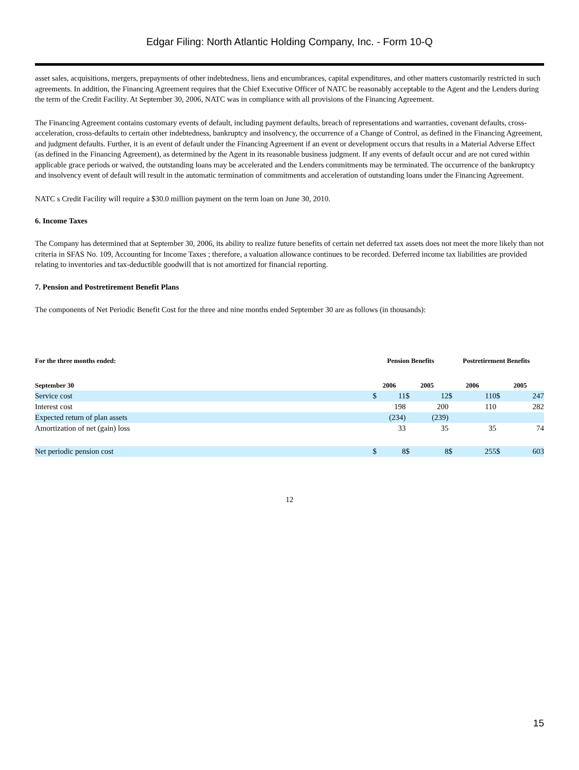Edgar Filing: North Atlantic Holding Company, Inc. - Form 10-Q
asset sales, acquisitions, mergers, prepayments of other indebtedness, liens and encumbrances, capital expenditures, and other matters customarily restricted in such agreements. In addition, the Financing Agreement requires that the Chief Executive Officer of NATC be reasonably acceptable to the Agent and the Lenders during the term of the Credit Facility. At September 30, 2006, NATC was in compliance with all provisions of the Financing Agreement.
The Financing Agreement contains customary events of default, including payment defaults, breach of representations and warranties, covenant defaults, cross-acceleration, cross-defaults to certain other indebtedness, bankruptcy and insolvency, the occurrence of a Change of Control, as defined in the Financing Agreement, and judgment defaults. Further, it is an event of default under the Financing Agreement if an event or development occurs that results in a Material Adverse Effect (as defined in the Financing Agreement), as determined by the Agent in its reasonable business judgment. If any events of default occur and are not cured within applicable grace periods or waived, the outstanding loans may be accelerated and the Lenders commitments may be terminated. The occurrence of the bankruptcy and insolvency event of default will result in the automatic termination of commitments and acceleration of outstanding loans under the Financing Agreement.
NATC s Credit Facility will require a $30.0 million payment on the term loan on June 30, 2010.
6. Income Taxes
The Company has determined that at September 30, 2006, its ability to realize future benefits of certain net deferred tax assets does not meet the more likely than not criteria in SFAS No. 109, Accounting for Income Taxes ; therefore, a valuation allowance continues to be recorded. Deferred income tax liabilities are provided relating to inventories and tax-deductible goodwill that is not amortized for financial reporting.
7. Pension and Postretirement Benefit Plans
The components of Net Periodic Benefit Cost for the three and nine months ended September 30 are as follows (in thousands):
| For the three months ended: | Pension Benefits | | | | Postretirement Benefits | | | |
| --- | --- | --- | --- | --- | --- | --- | --- | --- |
| September 30 | 2006 | | 2005 | | 2006 | | 2005 | |
| Service cost | $ | 11 | $ | 12 | $ | 110 | $ | 247 |
| Interest cost | | 198 | | 200 | | 110 | | 282 |
| Expected return of plan assets | | (234) | | (239) | | | | |
| Amortization of net (gain) loss | | 33 | | 35 | | 35 | | 74 |
| Net periodic pension cost | $ | 8 | $ | 8 | $ | 255 | $ | 603 |
12
15